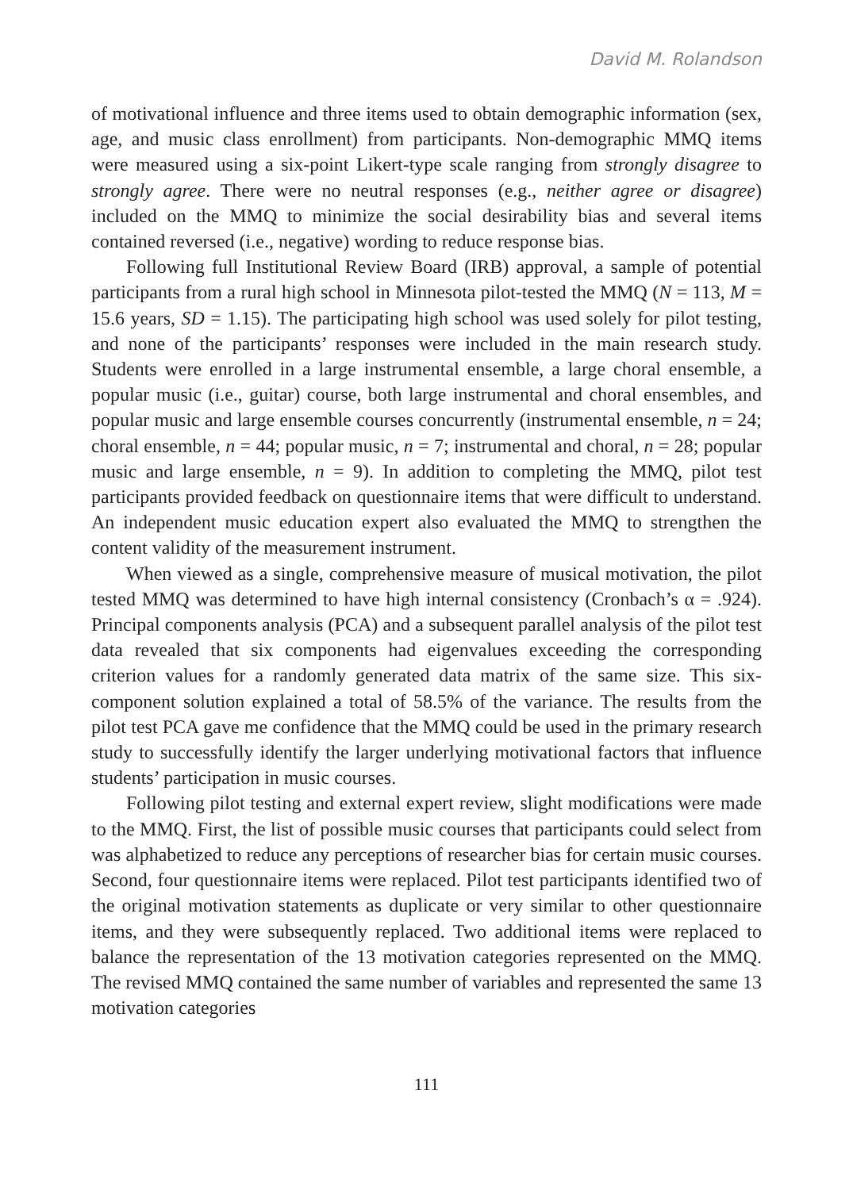David M. Rolandson
of motivational influence and three items used to obtain demographic information (sex, age, and music class enrollment) from participants. Non-demographic MMQ items were measured using a six-point Likert-type scale ranging from strongly disagree to strongly agree. There were no neutral responses (e.g., neither agree or disagree) included on the MMQ to minimize the social desirability bias and several items contained reversed (i.e., negative) wording to reduce response bias.
Following full Institutional Review Board (IRB) approval, a sample of potential participants from a rural high school in Minnesota pilot-tested the MMQ (N = 113, M = 15.6 years, SD = 1.15). The participating high school was used solely for pilot testing, and none of the participants’ responses were included in the main research study. Students were enrolled in a large instrumental ensemble, a large choral ensemble, a popular music (i.e., guitar) course, both large instrumental and choral ensembles, and popular music and large ensemble courses concurrently (instrumental ensemble, n = 24; choral ensemble, n = 44; popular music, n = 7; instrumental and choral, n = 28; popular music and large ensemble, n = 9). In addition to completing the MMQ, pilot test participants provided feedback on questionnaire items that were difficult to understand. An independent music education expert also evaluated the MMQ to strengthen the content validity of the measurement instrument.
When viewed as a single, comprehensive measure of musical motivation, the pilot tested MMQ was determined to have high internal consistency (Cronbach’s α = .924). Principal components analysis (PCA) and a subsequent parallel analysis of the pilot test data revealed that six components had eigenvalues exceeding the corresponding criterion values for a randomly generated data matrix of the same size. This six-component solution explained a total of 58.5% of the variance. The results from the pilot test PCA gave me confidence that the MMQ could be used in the primary research study to successfully identify the larger underlying motivational factors that influence students’ participation in music courses.
Following pilot testing and external expert review, slight modifications were made to the MMQ. First, the list of possible music courses that participants could select from was alphabetized to reduce any perceptions of researcher bias for certain music courses. Second, four questionnaire items were replaced. Pilot test participants identified two of the original motivation statements as duplicate or very similar to other questionnaire items, and they were subsequently replaced. Two additional items were replaced to balance the representation of the 13 motivation categories represented on the MMQ. The revised MMQ contained the same number of variables and represented the same 13 motivation categories
111